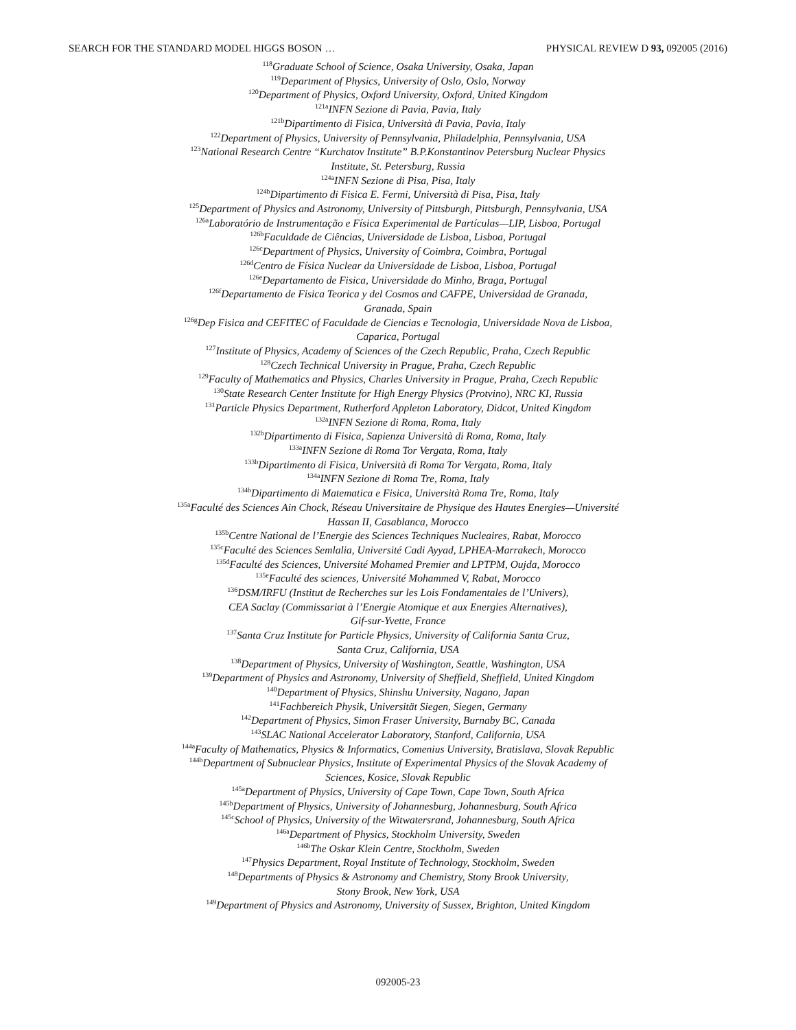SEARCH FOR THE STANDARD MODEL HIGGS BOSON … PHYSICAL REVIEW D 93, 092005 (2016)
<sup>118</sup> Graduate School of Science, Osaka University, Osaka, Japan
<sup>119</sup> Department of Physics, University of Oslo, Oslo, Norway
<sup>120</sup> Department of Physics, Oxford University, Oxford, United Kingdom
<sup>121a</sup>INFN Sezione di Pavia, Pavia, Italy
<sup>121b</sup>Dipartimento di Fisica, Università di Pavia, Pavia, Italy
<sup>122</sup> Department of Physics, University of Pennsylvania, Philadelphia, Pennsylvania, USA
<sup>123</sup> National Research Centre “Kurchatov Institute” B.P.Konstantinov Petersburg Nuclear Physics
Institute, St. Petersburg, Russia
<sup>124a</sup>INFN Sezione di Pisa, Pisa, Italy
<sup>124b</sup>Dipartimento di Fisica E. Fermi, Università di Pisa, Pisa, Italy
<sup>125</sup> Department of Physics and Astronomy, University of Pittsburgh, Pittsburgh, Pennsylvania, USA
<sup>126a</sup>Laboratório de Instrumentação e Física Experimental de Partículas—LIP, Lisboa, Portugal
<sup>126b</sup>Faculdade de Ciências, Universidade de Lisboa, Lisboa, Portugal
<sup>126c</sup>Department of Physics, University of Coimbra, Coimbra, Portugal
<sup>126d</sup>Centro de Física Nuclear da Universidade de Lisboa, Lisboa, Portugal
<sup>126e</sup>Departamento de Fisica, Universidade do Minho, Braga, Portugal
<sup>126f</sup>Departamento de Fisica Teorica y del Cosmos and CAFPE, Universidad de Granada,
Granada, Spain
<sup>126g</sup>Dep Fisica and CEFITEC of Faculdade de Ciencias e Tecnologia, Universidade Nova de Lisboa,
Caparica, Portugal
<sup>127</sup> Institute of Physics, Academy of Sciences of the Czech Republic, Praha, Czech Republic
<sup>128</sup> Czech Technical University in Prague, Praha, Czech Republic
<sup>129</sup> Faculty of Mathematics and Physics, Charles University in Prague, Praha, Czech Republic
<sup>130</sup> State Research Center Institute for High Energy Physics (Protvino), NRC KI, Russia
<sup>131</sup> Particle Physics Department, Rutherford Appleton Laboratory, Didcot, United Kingdom
<sup>132a</sup>INFN Sezione di Roma, Roma, Italy
<sup>132b</sup>Dipartimento di Fisica, Sapienza Università di Roma, Roma, Italy
<sup>133a</sup>INFN Sezione di Roma Tor Vergata, Roma, Italy
<sup>133b</sup>Dipartimento di Fisica, Università di Roma Tor Vergata, Roma, Italy
<sup>134a</sup>INFN Sezione di Roma Tre, Roma, Italy
<sup>134b</sup>Dipartimento di Matematica e Fisica, Università Roma Tre, Roma, Italy
<sup>135a</sup>Faculté des Sciences Ain Chock, Réseau Universitaire de Physique des Hautes Energies—Université
Hassan II, Casablanca, Morocco
<sup>135b</sup>Centre National de l’Energie des Sciences Techniques Nucleaires, Rabat, Morocco
<sup>135c</sup>Faculté des Sciences Semlalia, Université Cadi Ayyad, LPHEA-Marrakech, Morocco
<sup>135d</sup>Faculté des Sciences, Université Mohamed Premier and LPTPM, Oujda, Morocco
<sup>135e</sup>Faculté des sciences, Université Mohammed V, Rabat, Morocco
<sup>136</sup> DSM/IRFU (Institut de Recherches sur les Lois Fondamentales de l’Univers),
CEA Saclay (Commissariat à l’Energie Atomique et aux Energies Alternatives),
Gif-sur-Yvette, France
<sup>137</sup> Santa Cruz Institute for Particle Physics, University of California Santa Cruz,
Santa Cruz, California, USA
<sup>138</sup> Department of Physics, University of Washington, Seattle, Washington, USA
<sup>139</sup> Department of Physics and Astronomy, University of Sheffield, Sheffield, United Kingdom
<sup>140</sup> Department of Physics, Shinshu University, Nagano, Japan
<sup>141</sup> Fachbereich Physik, Universität Siegen, Siegen, Germany
<sup>142</sup> Department of Physics, Simon Fraser University, Burnaby BC, Canada
<sup>143</sup>SLAC National Accelerator Laboratory, Stanford, California, USA
<sup>144a</sup>Faculty of Mathematics, Physics & Informatics, Comenius University, Bratislava, Slovak Republic
<sup>144b</sup>Department of Subnuclear Physics, Institute of Experimental Physics of the Slovak Academy of
Sciences, Kosice, Slovak Republic
<sup>145a</sup>Department of Physics, University of Cape Town, Cape Town, South Africa
<sup>145b</sup>Department of Physics, University of Johannesburg, Johannesburg, South Africa
<sup>145c</sup>School of Physics, University of the Witwatersrand, Johannesburg, South Africa
<sup>146a</sup>Department of Physics, Stockholm University, Sweden
<sup>146b</sup>The Oskar Klein Centre, Stockholm, Sweden
<sup>147</sup> Physics Department, Royal Institute of Technology, Stockholm, Sweden
<sup>148</sup> Departments of Physics & Astronomy and Chemistry, Stony Brook University,
Stony Brook, New York, USA
<sup>149</sup> Department of Physics and Astronomy, University of Sussex, Brighton, United Kingdom
092005-23